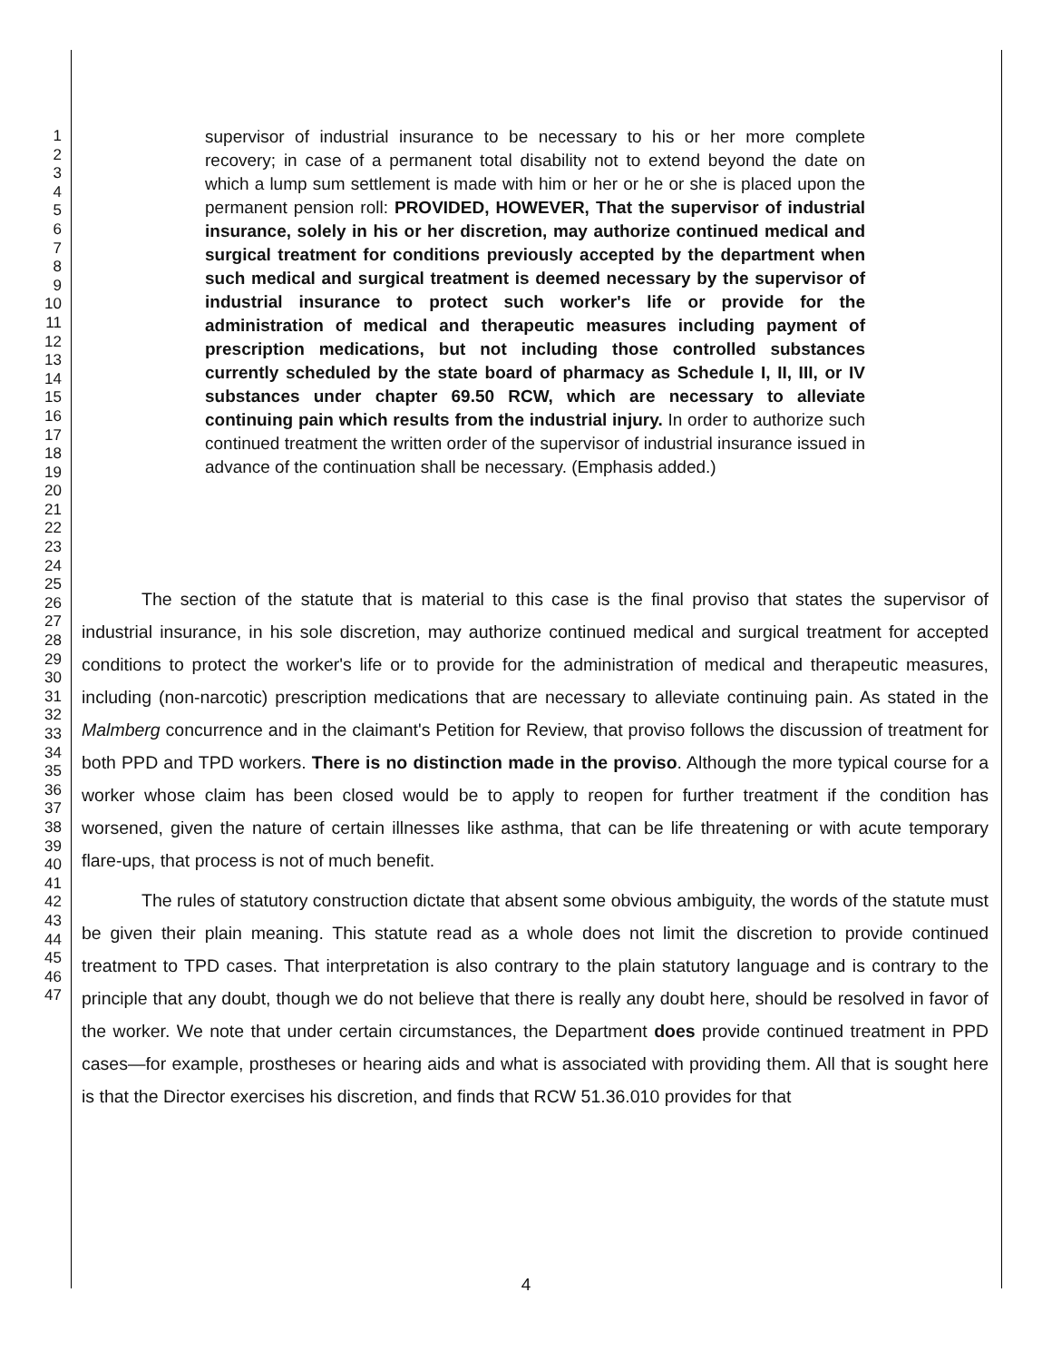1
2
3
4
5
6
7
8
9
10
11
12
13
14
15
16
17
18
19
20
21
22
23
24
25
26
27
28
29
30
31
32
33
34
35
36
37
38
39
40
41
42
43
44
45
46
47
supervisor of industrial insurance to be necessary to his or her more complete recovery; in case of a permanent total disability not to extend beyond the date on which a lump sum settlement is made with him or her or he or she is placed upon the permanent pension roll: PROVIDED, HOWEVER, That the supervisor of industrial insurance, solely in his or her discretion, may authorize continued medical and surgical treatment for conditions previously accepted by the department when such medical and surgical treatment is deemed necessary by the supervisor of industrial insurance to protect such worker's life or provide for the administration of medical and therapeutic measures including payment of prescription medications, but not including those controlled substances currently scheduled by the state board of pharmacy as Schedule I, II, III, or IV substances under chapter 69.50 RCW, which are necessary to alleviate continuing pain which results from the industrial injury. In order to authorize such continued treatment the written order of the supervisor of industrial insurance issued in advance of the continuation shall be necessary. (Emphasis added.)
The section of the statute that is material to this case is the final proviso that states the supervisor of industrial insurance, in his sole discretion, may authorize continued medical and surgical treatment for accepted conditions to protect the worker's life or to provide for the administration of medical and therapeutic measures, including (non-narcotic) prescription medications that are necessary to alleviate continuing pain. As stated in the Malmberg concurrence and in the claimant's Petition for Review, that proviso follows the discussion of treatment for both PPD and TPD workers. There is no distinction made in the proviso. Although the more typical course for a worker whose claim has been closed would be to apply to reopen for further treatment if the condition has worsened, given the nature of certain illnesses like asthma, that can be life threatening or with acute temporary flare-ups, that process is not of much benefit.
The rules of statutory construction dictate that absent some obvious ambiguity, the words of the statute must be given their plain meaning. This statute read as a whole does not limit the discretion to provide continued treatment to TPD cases. That interpretation is also contrary to the plain statutory language and is contrary to the principle that any doubt, though we do not believe that there is really any doubt here, should be resolved in favor of the worker. We note that under certain circumstances, the Department does provide continued treatment in PPD cases—for example, prostheses or hearing aids and what is associated with providing them. All that is sought here is that the Director exercises his discretion, and finds that RCW 51.36.010 provides for that
4